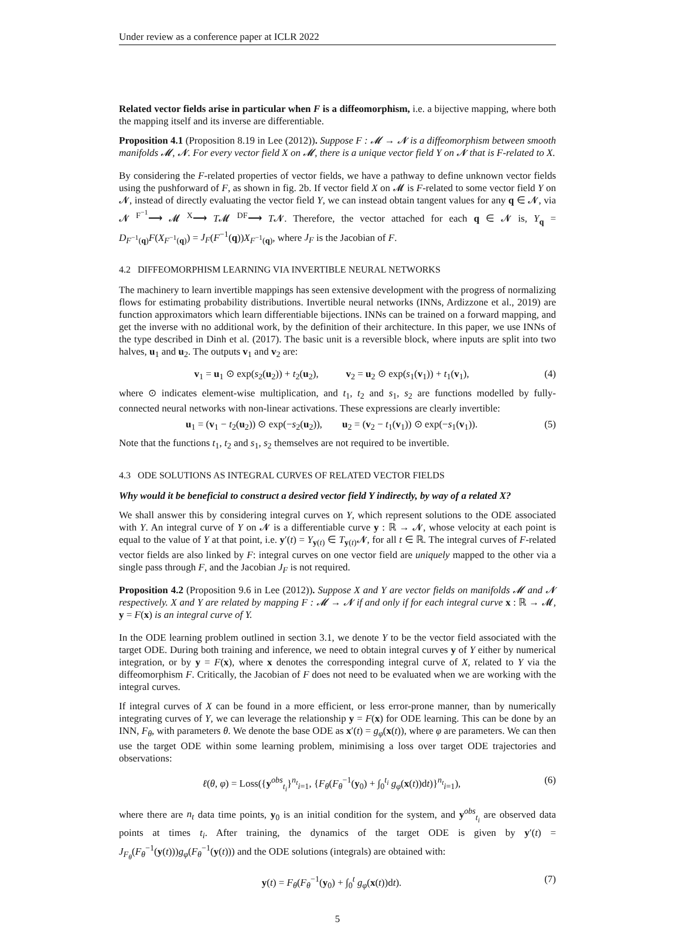Under review as a conference paper at ICLR 2022
Related vector fields arise in particular when F is a diffeomorphism, i.e. a bijective mapping, where both the mapping itself and its inverse are differentiable.
Proposition 4.1 (Proposition 8.19 in Lee (2012)). Suppose F : 𝓜 → 𝓝 is a diffeomorphism between smooth manifolds 𝓜, 𝓝. For every vector field X on 𝓜, there is a unique vector field Y on 𝓝 that is F-related to X.
By considering the F-related properties of vector fields, we have a pathway to define unknown vector fields using the pushforward of F, as shown in fig. 2b. If vector field X on 𝓜 is F-related to some vector field Y on 𝓝, instead of directly evaluating the vector field Y, we can instead obtain tangent values for any q ∈ 𝓝, via 𝓝 <sup>F<sup>−1</sup></sup>⟶ 𝓜 <sup>X</sup>⟶ T𝓜 <sup>DF</sup>⟶ T𝓝. Therefore, the vector attached for each q ∈ 𝓝 is, Y<sub>q</sub> = D<sub>F<sup>−1</sup>(q)</sub>F(X<sub>F<sup>−1</sup>(q)</sub>) = J<sub>F</sub>(F<sup>−1</sup>(q))X<sub>F<sup>−1</sup>(q)</sub>, where J<sub>F</sub> is the Jacobian of F.
4.2 DIFFEOMORPHISM LEARNING VIA INVERTIBLE NEURAL NETWORKS
The machinery to learn invertible mappings has seen extensive development with the progress of normalizing flows for estimating probability distributions. Invertible neural networks (INNs, Ardizzone et al., 2019) are function approximators which learn differentiable bijections. INNs can be trained on a forward mapping, and get the inverse with no additional work, by the definition of their architecture. In this paper, we use INNs of the type described in Dinh et al. (2017). The basic unit is a reversible block, where inputs are split into two halves, u<sub>1</sub> and u<sub>2</sub>. The outputs v<sub>1</sub> and v<sub>2</sub> are:
v<sub>1</sub> = u<sub>1</sub> ⊙ exp(s<sub>2</sub>(u<sub>2</sub>)) + t<sub>2</sub>(u<sub>2</sub>), v<sub>2</sub> = u<sub>2</sub> ⊙ exp(s<sub>1</sub>(v<sub>1</sub>)) + t<sub>1</sub>(v<sub>1</sub>), (4)
where ⊙ indicates element-wise multiplication, and t<sub>1</sub>, t<sub>2</sub> and s<sub>1</sub>, s<sub>2</sub> are functions modelled by fully-connected neural networks with non-linear activations. These expressions are clearly invertible:
u<sub>1</sub> = (v<sub>1</sub> − t<sub>2</sub>(u<sub>2</sub>)) ⊙ exp(−s<sub>2</sub>(u<sub>2</sub>)), u<sub>2</sub> = (v<sub>2</sub> − t<sub>1</sub>(v<sub>1</sub>)) ⊙ exp(−s<sub>1</sub>(v<sub>1</sub>)). (5)
Note that the functions t<sub>1</sub>, t<sub>2</sub> and s<sub>1</sub>, s<sub>2</sub> themselves are not required to be invertible.
4.3 ODE SOLUTIONS AS INTEGRAL CURVES OF RELATED VECTOR FIELDS
Why would it be beneficial to construct a desired vector field Y indirectly, by way of a related X?
We shall answer this by considering integral curves on Y, which represent solutions to the ODE associated with Y. An integral curve of Y on 𝓝 is a differentiable curve y : ℝ → 𝓝, whose velocity at each point is equal to the value of Y at that point, i.e. y′(t) = Y<sub>y(t)</sub> ∈ T<sub>y(t)</sub>𝓝, for all t ∈ ℝ. The integral curves of F-related vector fields are also linked by F: integral curves on one vector field are uniquely mapped to the other via a single pass through F, and the Jacobian J<sub>F</sub> is not required.
Proposition 4.2 (Proposition 9.6 in Lee (2012)). Suppose X and Y are vector fields on manifolds 𝓜 and 𝓝 respectively. X and Y are related by mapping F : 𝓜 → 𝓝 if and only if for each integral curve x : ℝ → 𝓜, y = F(x) is an integral curve of Y.
In the ODE learning problem outlined in section 3.1, we denote Y to be the vector field associated with the target ODE. During both training and inference, we need to obtain integral curves y of Y either by numerical integration, or by y = F(x), where x denotes the corresponding integral curve of X, related to Y via the diffeomorphism F. Critically, the Jacobian of F does not need to be evaluated when we are working with the integral curves.
If integral curves of X can be found in a more efficient, or less error-prone manner, than by numerically integrating curves of Y, we can leverage the relationship y = F(x) for ODE learning. This can be done by an INN, F<sub>θ</sub>, with parameters θ. We denote the base ODE as x′(t) = g<sub>φ</sub>(x(t)), where φ are parameters. We can then use the target ODE within some learning problem, minimising a loss over target ODE trajectories and observations:
ℓ(θ, φ) = Loss({y<sup>obs</sup><sub>t<sub>i</sub></sub>}<sup>n<sub>t</sub></sup><sub>i=1</sub>, {F<sub>θ</sub>(F<sub>θ</sub><sup>−1</sup>(y<sub>0</sub>) + ∫<sub>0</sub><sup>t<sub>i</sub></sup> g<sub>φ</sub>(x(t))dt)}<sup>n<sub>t</sub></sup><sub>i=1</sub>), (6)
where there are n<sub>t</sub> data time points, y<sub>0</sub> is an initial condition for the system, and y<sup>obs</sup><sub>t<sub>i</sub></sub> are observed data points at times t<sub>i</sub>. After training, the dynamics of the target ODE is given by y′(t) = J<sub>F<sub>θ</sub></sub>(F<sub>θ</sub><sup>−1</sup>(y(t)))g<sub>φ</sub>(F<sub>θ</sub><sup>−1</sup>(y(t))) and the ODE solutions (integrals) are obtained with:
y(t) = F<sub>θ</sub>(F<sub>θ</sub><sup>−1</sup>(y<sub>0</sub>) + ∫<sub>0</sub><sup>t</sup> g<sub>φ</sub>(x(t))dt). (7)
5